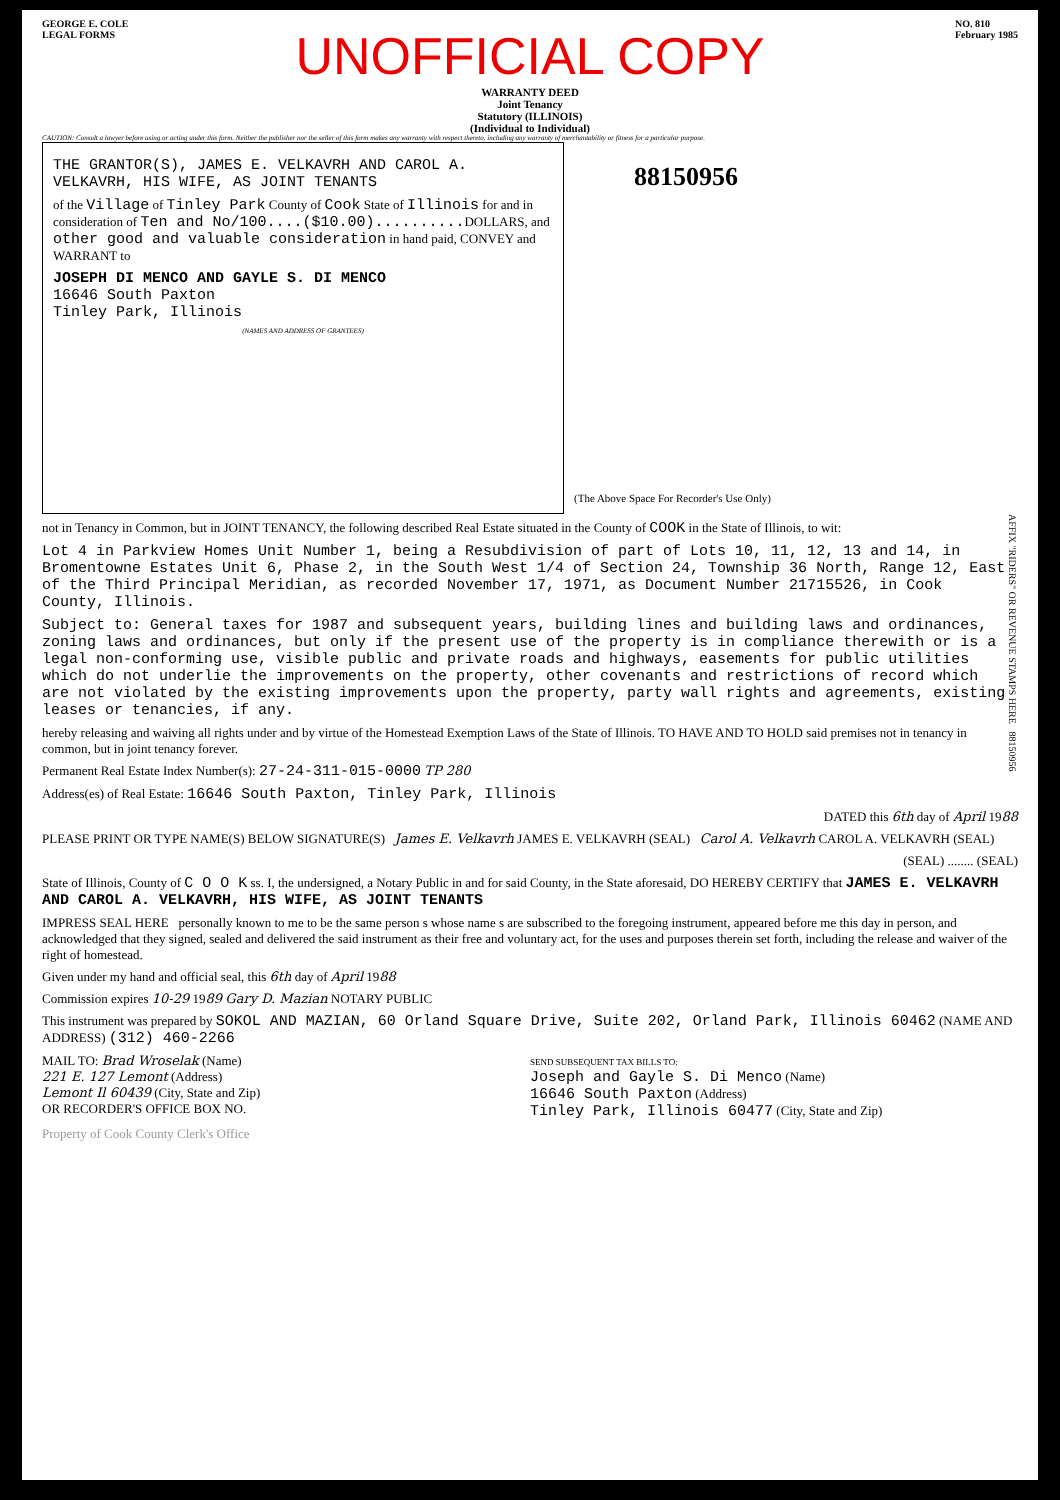GEORGE E. COLE
LEGAL FORMS
NO. 810
February 1985
UNOFFICIAL COPY
WARRANTY DEED
Joint Tenancy
Statutory (ILLINOIS)
(Individual to Individual)
CAUTION: Consult a lawyer before using or acting under this form. Neither the publisher nor the seller of this form makes any warranty with respect thereto, including any warranty of merchantability or fitness for a particular purpose.
THE GRANTOR(S), JAMES E. VELKAVRH AND CAROL A. VELKAVRH, HIS WIFE, AS JOINT TENANTS
of the Village of Tinley Park County of Cook State of Illinois for and in consideration of Ten and No/100....($10.00).......... DOLLARS, and other good and valuable consideration in hand paid, CONVEY and WARRANT to
JOSEPH DI MENCO AND GAYLE S. DI MENCO
16646 South Paxton
Tinley Park, Illinois
(NAMES AND ADDRESS OF GRANTEES)
88150956
(The Above Space For Recorder's Use Only)
AFFIX "RIDERS" OR REVENUE STAMPS HERE 88150956
not in Tenancy in Common, but in JOINT TENANCY, the following described Real Estate situated in the County of COOK in the State of Illinois, to wit:
Lot 4 in Parkview Homes Unit Number 1, being a Resubdivision of part of Lots 10, 11, 12, 13 and 14, in Bromentowne Estates Unit 6, Phase 2, in the South West 1/4 of Section 24, Township 36 North, Range 12, East of the Third Principal Meridian, as recorded November 17, 1971, as Document Number 21715526, in Cook County, Illinois.
Subject to: General taxes for 1987 and subsequent years, building lines and building laws and ordinances, zoning laws and ordinances, but only if the present use of the property is in compliance therewith or is a legal non-conforming use, visible public and private roads and highways, easements for public utilities which do not underlie the improvements on the property, other covenants and restrictions of record which are not violated by the existing improvements upon the property, party wall rights and agreements, existing leases or tenancies, if any.
hereby releasing and waiving all rights under and by virtue of the Homestead Exemption Laws of the State of Illinois. TO HAVE AND TO HOLD said premises not in tenancy in common, but in joint tenancy forever.
Permanent Real Estate Index Number(s): 27-24-311-015-0000 TP 280
Address(es) of Real Estate: 16646 South Paxton, Tinley Park, Illinois
DATED this 6th day of April 1988
PLEASE PRINT OR TYPE NAME(S) BELOW SIGNATURE(S) James E. Velkavrh JAMES E. VELKAVRH (SEAL) Carol A. Velkavrh CAROL A. VELKAVRH (SEAL)
(SEAL) ........ (SEAL)
State of Illinois, County of C O O K ss. I, the undersigned, a Notary Public in and for said County, in the State aforesaid, DO HEREBY CERTIFY that JAMES E. VELKAVRH AND CAROL A. VELKAVRH, HIS WIFE, AS JOINT TENANTS
IMPRESS SEAL HERE personally known to me to be the same person s whose name s are subscribed to the foregoing instrument, appeared before me this day in person, and acknowledged that they signed, sealed and delivered the said instrument as their free and voluntary act, for the uses and purposes therein set forth, including the release and waiver of the right of homestead.
Given under my hand and official seal, this 6th day of April 1988
Commission expires 10-29 1989 Gary D. Mazian NOTARY PUBLIC
This instrument was prepared by SOKOL AND MAZIAN, 60 Orland Square Drive, Suite 202, Orland Park, Illinois 60462 (NAME AND ADDRESS) (312) 460-2266
MAIL TO: Brad Wroselak (Name)
221 E. 127 Lemont (Address)
Lemont Il 60439 (City, State and Zip)
OR RECORDER'S OFFICE BOX NO.
SEND SUBSEQUENT TAX BILLS TO:
Joseph and Gayle S. Di Menco (Name)
16646 South Paxton (Address)
Tinley Park, Illinois 60477 (City, State and Zip)
Property of Cook County Clerk's Office